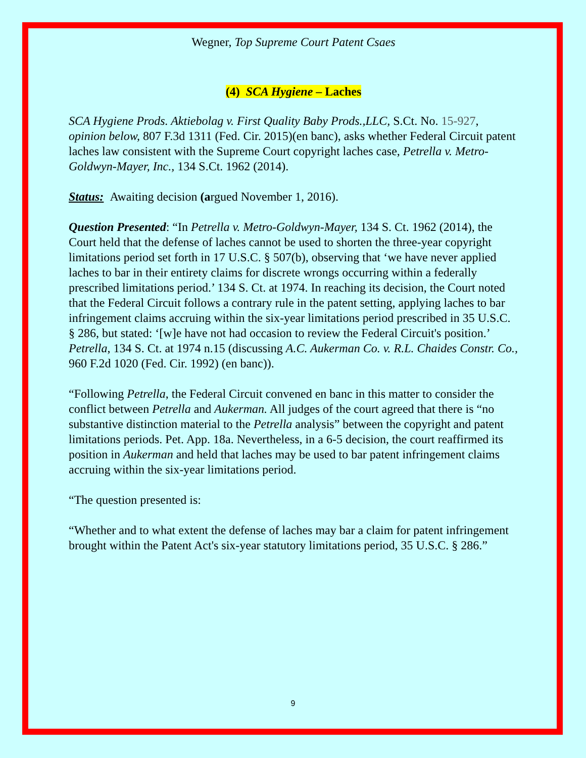Wegner, Top Supreme Court Patent Csaes
(4) SCA Hygiene – Laches
SCA Hygiene Prods. Aktiebolag v. First Quality Baby Prods.,LLC, S.Ct. No. 15-927, opinion below, 807 F.3d 1311 (Fed. Cir. 2015)(en banc), asks whether Federal Circuit patent laches law consistent with the Supreme Court copyright laches case, Petrella v. Metro-Goldwyn-Mayer, Inc., 134 S.Ct. 1962 (2014).
Status: Awaiting decision (argued November 1, 2016).
Question Presented: “In Petrella v. Metro-Goldwyn-Mayer, 134 S. Ct. 1962 (2014), the Court held that the defense of laches cannot be used to shorten the three-year copyright limitations period set forth in 17 U.S.C. § 507(b), observing that ‘we have never applied laches to bar in their entirety claims for discrete wrongs occurring within a federally prescribed limitations period.’ 134 S. Ct. at 1974. In reaching its decision, the Court noted that the Federal Circuit follows a contrary rule in the patent setting, applying laches to bar infringement claims accruing within the six-year limitations period prescribed in 35 U.S.C. § 286, but stated: ‘[w]e have not had occasion to review the Federal Circuit's position.’ Petrella, 134 S. Ct. at 1974 n.15 (discussing A.C. Aukerman Co. v. R.L. Chaides Constr. Co., 960 F.2d 1020 (Fed. Cir. 1992) (en banc)).
“Following Petrella, the Federal Circuit convened en banc in this matter to consider the conflict between Petrella and Aukerman. All judges of the court agreed that there is “no substantive distinction material to the Petrella analysis” between the copyright and patent limitations periods. Pet. App. 18a. Nevertheless, in a 6-5 decision, the court reaffirmed its position in Aukerman and held that laches may be used to bar patent infringement claims accruing within the six-year limitations period.
“The question presented is:
“Whether and to what extent the defense of laches may bar a claim for patent infringement brought within the Patent Act's six-year statutory limitations period, 35 U.S.C. § 286.”
9